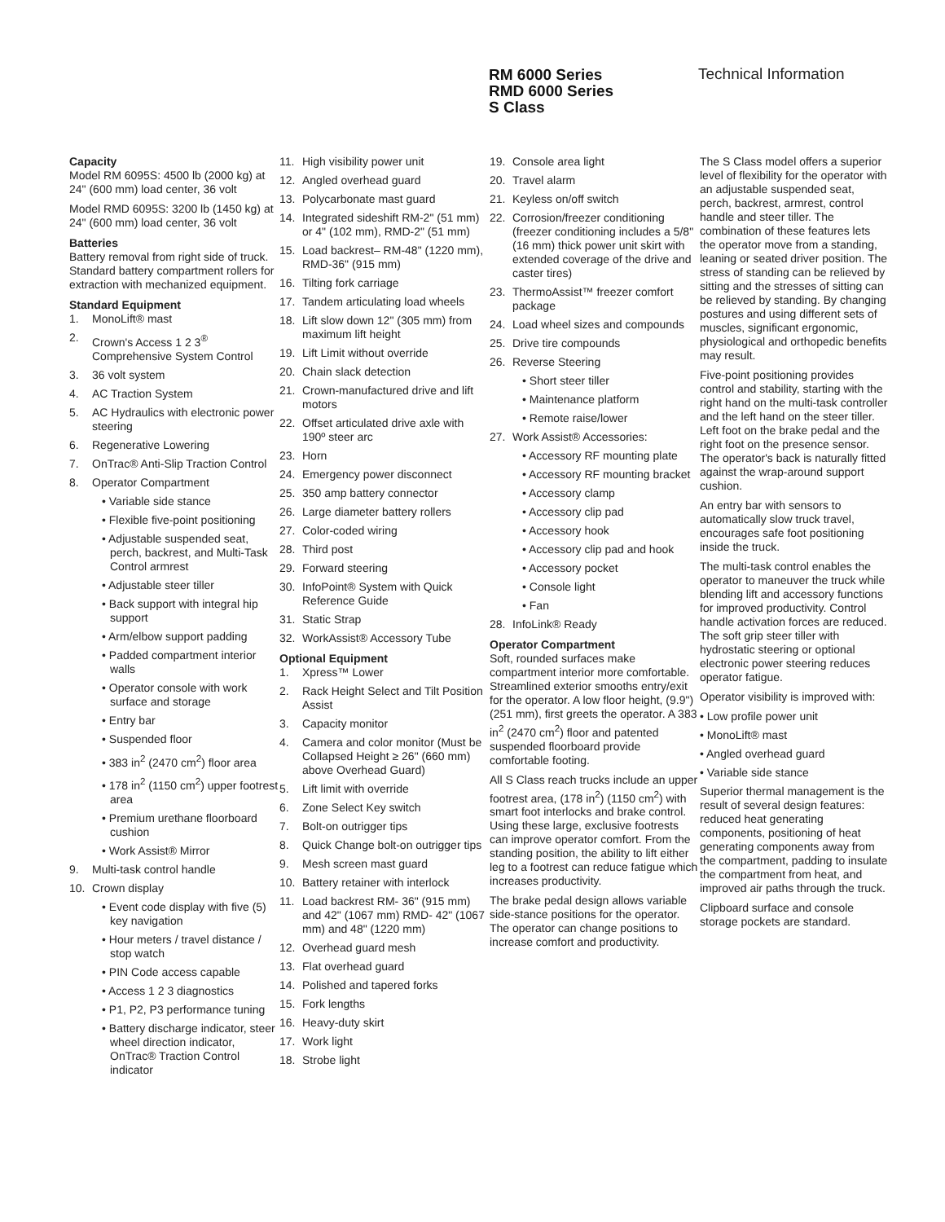RM 6000 Series
RMD 6000 Series
S Class
Technical Information
Capacity
Model RM 6095S: 4500 lb (2000 kg) at 24" (600 mm) load center, 36 volt
Model RMD 6095S: 3200 lb (1450 kg) at 24" (600 mm) load center, 36 volt
Batteries
Battery removal from right side of truck. Standard battery compartment rollers for extraction with mechanized equipment.
Standard Equipment
1. MonoLift® mast
2. Crown's Access 1 2 3<sup>®</sup> Comprehensive System Control
3. 36 volt system
4. AC Traction System
5. AC Hydraulics with electronic power steering
6. Regenerative Lowering
7. OnTrac® Anti-Slip Traction Control
8. Operator Compartment
• Variable side stance
• Flexible five-point positioning
• Adjustable suspended seat, perch, backrest, and Multi-Task Control armrest
• Adjustable steer tiller
• Back support with integral hip support
• Arm/elbow support padding
• Padded compartment interior walls
• Operator console with work surface and storage
• Entry bar
• Suspended floor
• 383 in<sup>2</sup> (2470 cm<sup>2</sup>) floor area
• 178 in<sup>2</sup> (1150 cm<sup>2</sup>) upper footrest area
• Premium urethane floorboard cushion
• Work Assist® Mirror
9. Multi-task control handle
10. Crown display
• Event code display with five (5) key navigation
• Hour meters / travel distance / stop watch
• PIN Code access capable
• Access 1 2 3 diagnostics
• P1, P2, P3 performance tuning
• Battery discharge indicator, steer wheel direction indicator, OnTrac® Traction Control indicator
11. High visibility power unit
12. Angled overhead guard
13. Polycarbonate mast guard
14. Integrated sideshift RM-2" (51 mm) or 4" (102 mm), RMD-2" (51 mm)
15. Load backrest– RM-48" (1220 mm), RMD-36" (915 mm)
16. Tilting fork carriage
17. Tandem articulating load wheels
18. Lift slow down 12" (305 mm) from maximum lift height
19. Lift Limit without override
20. Chain slack detection
21. Crown-manufactured drive and lift motors
22. Offset articulated drive axle with 190º steer arc
23. Horn
24. Emergency power disconnect
25. 350 amp battery connector
26. Large diameter battery rollers
27. Color-coded wiring
28. Third post
29. Forward steering
30. InfoPoint® System with Quick Reference Guide
31. Static Strap
32. WorkAssist® Accessory Tube
Optional Equipment
1. Xpress™ Lower
2. Rack Height Select and Tilt Position Assist
3. Capacity monitor
4. Camera and color monitor (Must be Collapsed Height ≥ 26" (660 mm) above Overhead Guard)
5. Lift limit with override
6. Zone Select Key switch
7. Bolt-on outrigger tips
8. Quick Change bolt-on outrigger tips
9. Mesh screen mast guard
10. Battery retainer with interlock
11. Load backrest RM- 36" (915 mm) and 42" (1067 mm) RMD- 42" (1067 mm) and 48" (1220 mm)
12. Overhead guard mesh
13. Flat overhead guard
14. Polished and tapered forks
15. Fork lengths
16. Heavy-duty skirt
17. Work light
18. Strobe light
19. Console area light
20. Travel alarm
21. Keyless on/off switch
22. Corrosion/freezer conditioning (freezer conditioning includes a 5/8" (16 mm) thick power unit skirt with extended coverage of the drive and caster tires)
23. ThermoAssist™ freezer comfort package
24. Load wheel sizes and compounds
25. Drive tire compounds
26. Reverse Steering
• Short steer tiller
• Maintenance platform
• Remote raise/lower
27. Work Assist® Accessories:
• Accessory RF mounting plate
• Accessory RF mounting bracket
• Accessory clamp
• Accessory clip pad
• Accessory hook
• Accessory clip pad and hook
• Accessory pocket
• Console light
• Fan
28. InfoLink® Ready
Operator Compartment
Soft, rounded surfaces make compartment interior more comfortable. Streamlined exterior smooths entry/exit for the operator. A low floor height, (9.9") (251 mm), first greets the operator. A 383 in<sup>2</sup> (2470 cm<sup>2</sup>) floor and patented suspended floorboard provide comfortable footing.
All S Class reach trucks include an upper footrest area, (178 in<sup>2</sup>) (1150 cm<sup>2</sup>) with smart foot interlocks and brake control. Using these large, exclusive footrests can improve operator comfort. From the standing position, the ability to lift either leg to a footrest can reduce fatigue which increases productivity.
The brake pedal design allows variable side-stance positions for the operator. The operator can change positions to increase comfort and productivity.
The S Class model offers a superior level of flexibility for the operator with an adjustable suspended seat, perch, backrest, armrest, control handle and steer tiller. The combination of these features lets the operator move from a standing, leaning or seated driver position. The stress of standing can be relieved by sitting and the stresses of sitting can be relieved by standing. By changing postures and using different sets of muscles, significant ergonomic, physiological and orthopedic benefits may result.
Five-point positioning provides control and stability, starting with the right hand on the multi-task controller and the left hand on the steer tiller. Left foot on the brake pedal and the right foot on the presence sensor. The operator's back is naturally fitted against the wrap-around support cushion.
An entry bar with sensors to automatically slow truck travel, encourages safe foot positioning inside the truck.
The multi-task control enables the operator to maneuver the truck while blending lift and accessory functions for improved productivity. Control handle activation forces are reduced. The soft grip steer tiller with hydrostatic steering or optional electronic power steering reduces operator fatigue.
Operator visibility is improved with:
• Low profile power unit
• MonoLift® mast
• Angled overhead guard
• Variable side stance
Superior thermal management is the result of several design features: reduced heat generating components, positioning of heat generating components away from the compartment, padding to insulate the compartment from heat, and improved air paths through the truck.
Clipboard surface and console storage pockets are standard.